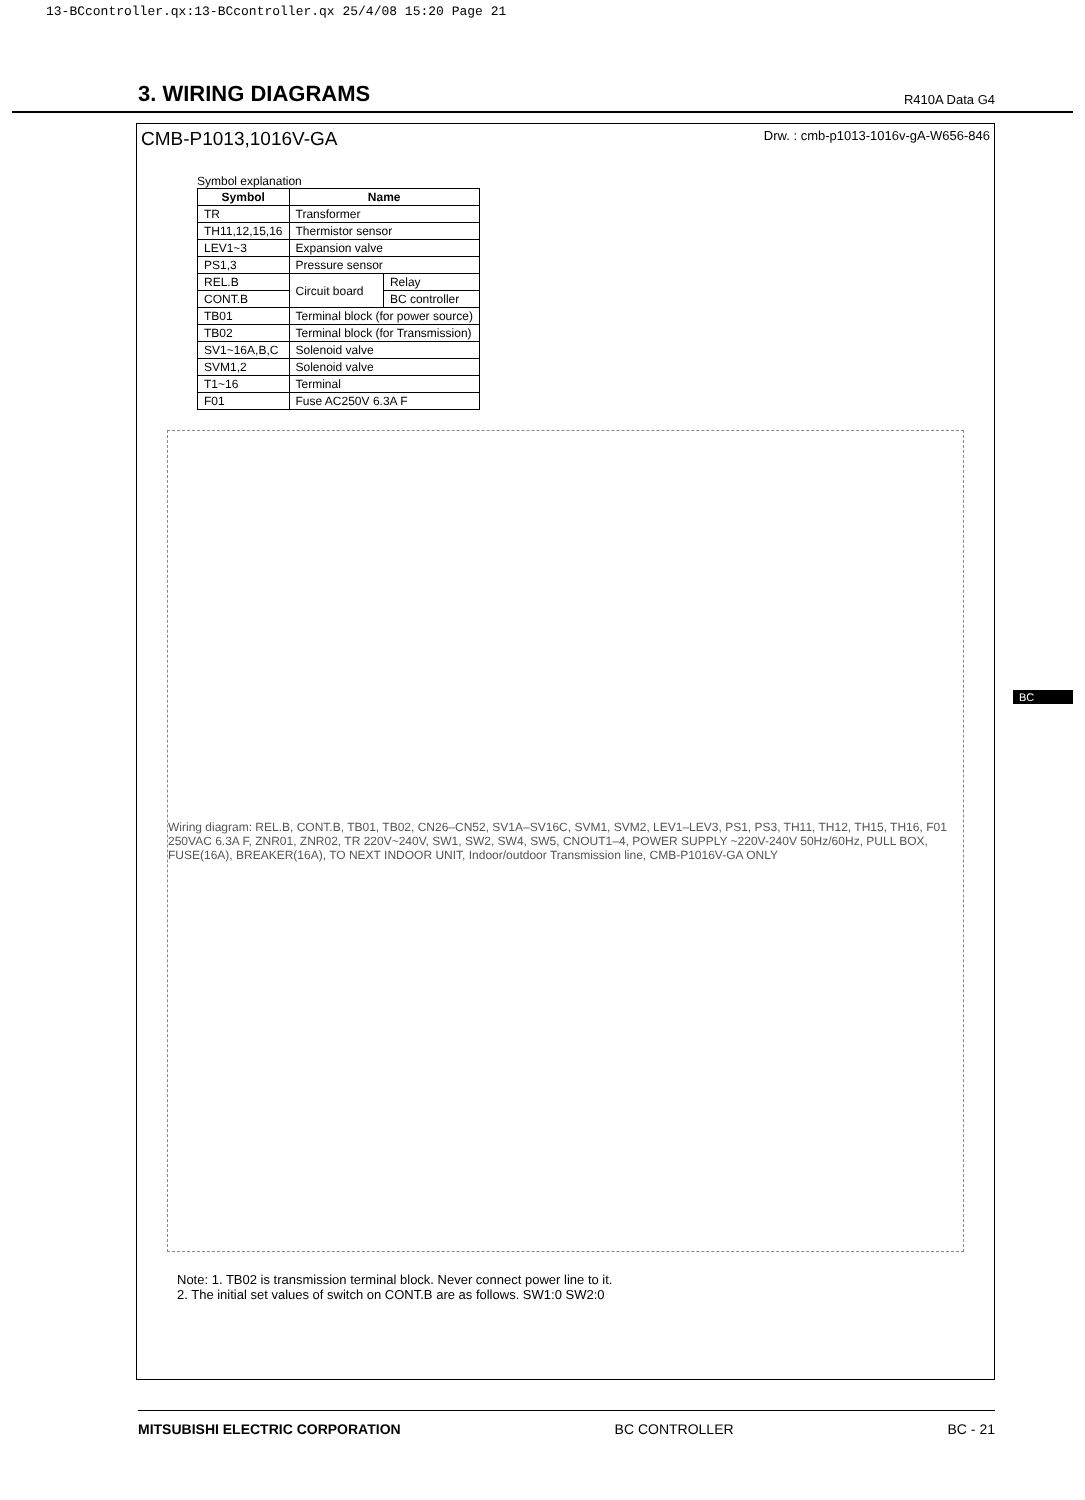13-BCcontroller.qx:13-BCcontroller.qx 25/4/08 15:20 Page 21
3. WIRING DIAGRAMS
R410A Data G4
CMB-P1013,1016V-GA Drw. : cmb-p1013-1016v-gA-W656-846
Symbol explanation
| Symbol | Name | |
| --- | --- | --- |
| TR | Transformer | |
| TH11,12,15,16 | Thermistor sensor | |
| LEV1~3 | Expansion valve | |
| PS1,3 | Pressure sensor | |
| REL.B | Circuit board | Relay |
| CONT.B | | BC controller |
| TB01 | Terminal block (for power source) | |
| TB02 | Terminal block (for Transmission) | |
| SV1~16A,B,C | Solenoid valve | |
| SVM1,2 | Solenoid valve | |
| T1~16 | Terminal | |
| F01 | Fuse AC250V 6.3A F | |
Wiring diagram: REL.B, CONT.B, TB01, TB02, CN26–CN52, SV1A–SV16C, SVM1, SVM2, LEV1–LEV3, PS1, PS3, TH11, TH12, TH15, TH16, F01 250VAC 6.3A F, ZNR01, ZNR02, TR 220V~240V, SW1, SW2, SW4, SW5, CNOUT1–4, POWER SUPPLY ~220V-240V 50Hz/60Hz, PULL BOX, FUSE(16A), BREAKER(16A), TO NEXT INDOOR UNIT, Indoor/outdoor Transmission line, CMB-P1016V-GA ONLY
Note: 1. TB02 is transmission terminal block. Never connect power line to it.
2. The initial set values of switch on CONT.B are as follows. SW1:0 SW2:0
BC
MITSUBISHI ELECTRIC CORPORATION BC CONTROLLER BC - 21